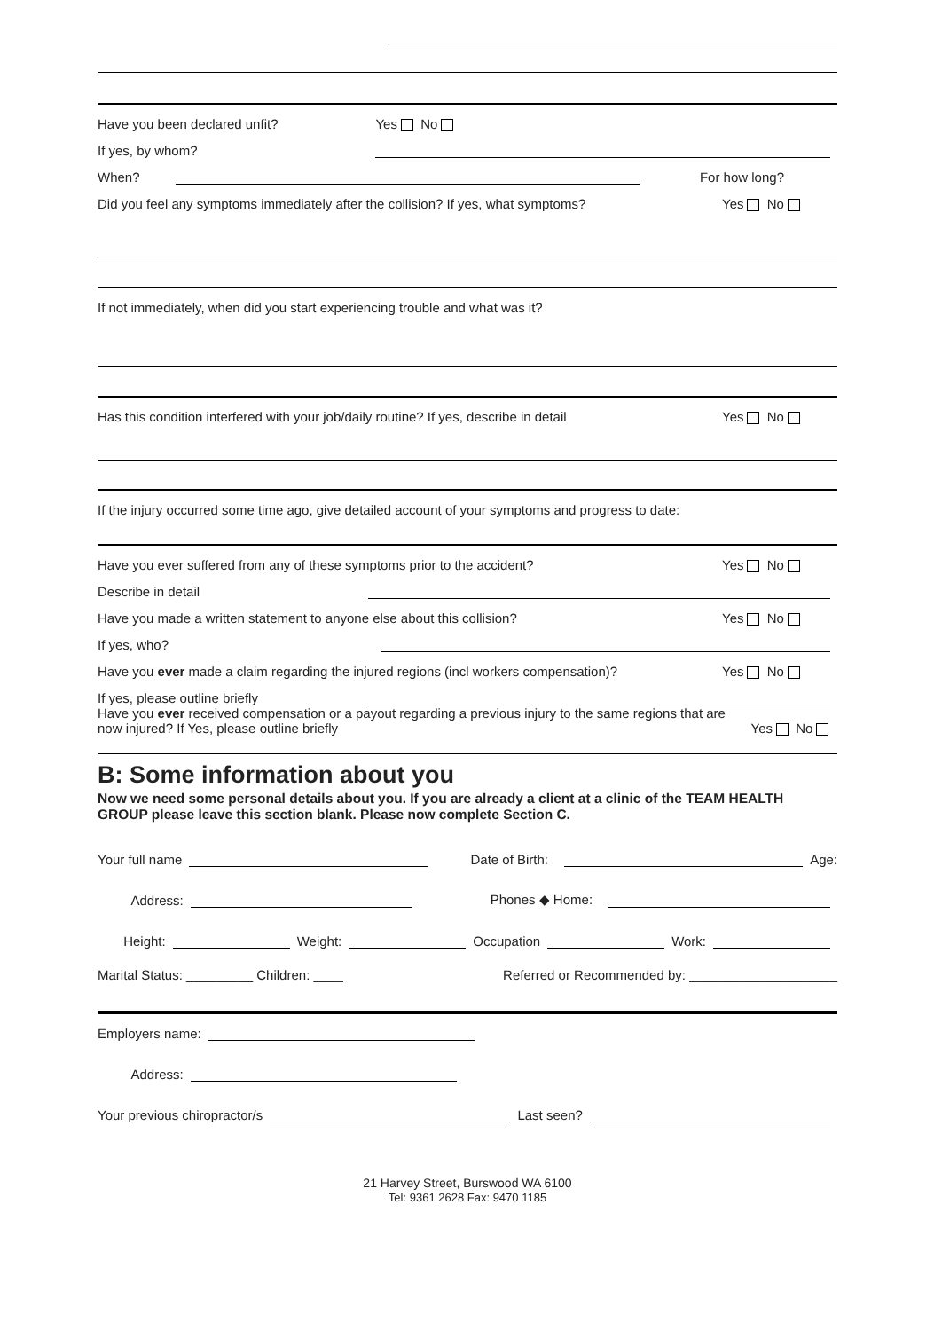Have you been declared unfit? Yes No
If yes, by whom?
When? For how long?
Did you feel any symptoms immediately after the collision? If yes, what symptoms? Yes No
If not immediately, when did you start experiencing trouble and what was it?
Has this condition interfered with your job/daily routine? If yes, describe in detail Yes No
If the injury occurred some time ago, give detailed account of your symptoms and progress to date:
Have you ever suffered from any of these symptoms prior to the accident? Yes No
Describe in detail
Have you made a written statement to anyone else about this collision? Yes No
If yes, who?
Have you ever made a claim regarding the injured regions (incl workers compensation)? Yes No
If yes, please outline briefly
Have you ever received compensation or a payout regarding a previous injury to the same regions that are now injured? If Yes, please outline briefly Yes No
B: Some information about you
Now we need some personal details about you. If you are already a client at a clinic of the TEAM HEALTH GROUP please leave this section blank. Please now complete Section C.
Your full name Date of Birth: Age:
Address: Phones ◆ Home:
Height: Weight: Occupation Work:
Marital Status: _________ Children: ____ Referred or Recommended by: ____________________
Employers name:
Address:
Your previous chiropractor/s Last seen?
21 Harvey Street, Burswood WA 6100
Tel: 9361 2628 Fax: 9470 1185